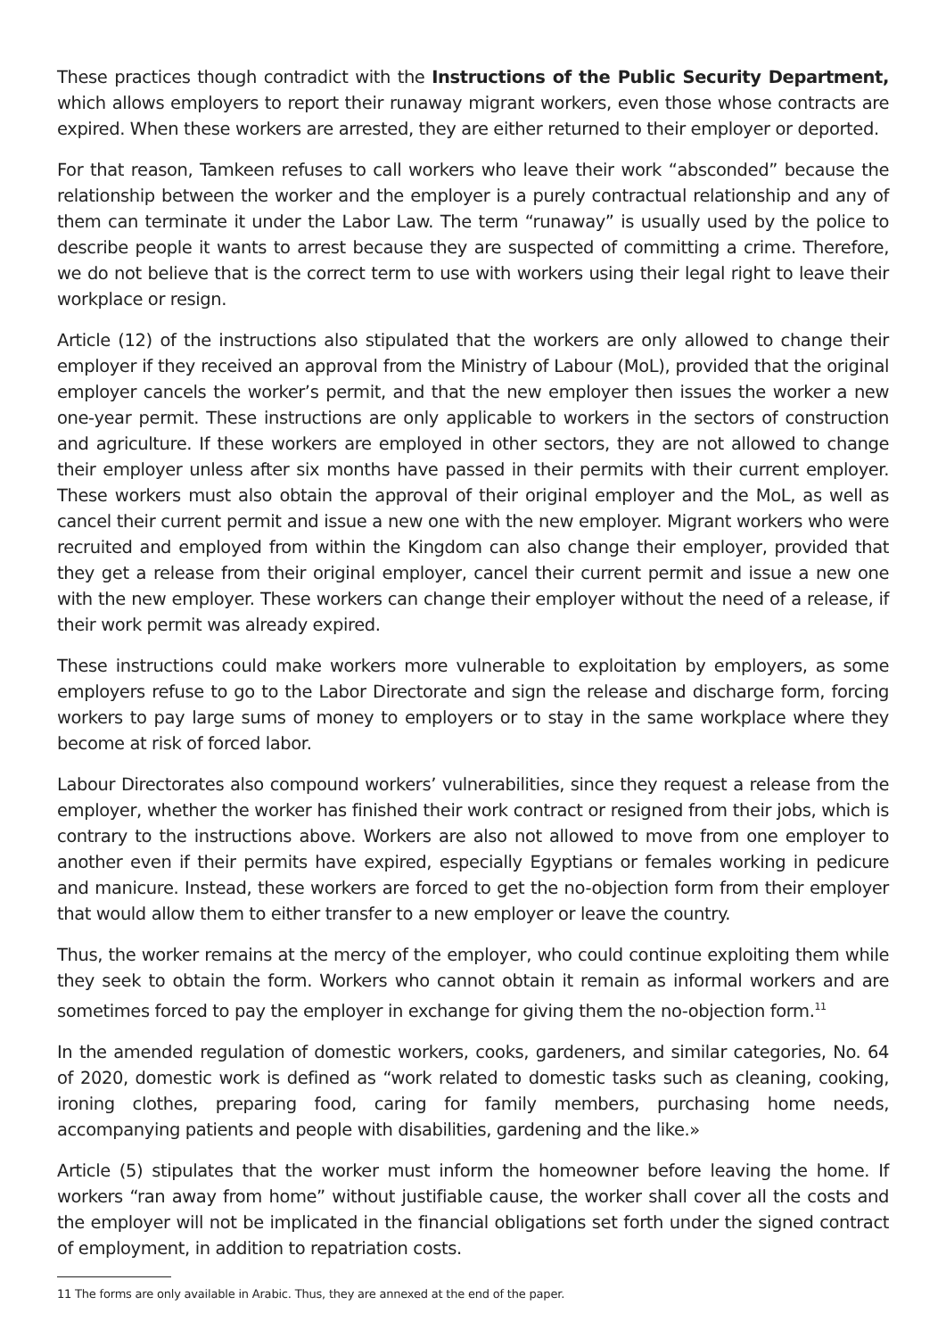These practices though contradict with the Instructions of the Public Security Department, which allows employers to report their runaway migrant workers, even those whose contracts are expired. When these workers are arrested, they are either returned to their employer or deported.
For that reason, Tamkeen refuses to call workers who leave their work “absconded” because the relationship between the worker and the employer is a purely contractual relationship and any of them can terminate it under the Labor Law. The term “runaway” is usually used by the police to describe people it wants to arrest because they are suspected of committing a crime. Therefore, we do not believe that is the correct term to use with workers using their legal right to leave their workplace or resign.
Article (12) of the instructions also stipulated that the workers are only allowed to change their employer if they received an approval from the Ministry of Labour (MoL), provided that the original employer cancels the worker’s permit, and that the new employer then issues the worker a new one-year permit. These instructions are only applicable to workers in the sectors of construction and agriculture. If these workers are employed in other sectors, they are not allowed to change their employer unless after six months have passed in their permits with their current employer. These workers must also obtain the approval of their original employer and the MoL, as well as cancel their current permit and issue a new one with the new employer. Migrant workers who were recruited and employed from within the Kingdom can also change their employer, provided that they get a release from their original employer, cancel their current permit and issue a new one with the new employer. These workers can change their employer without the need of a release, if their work permit was already expired.
These instructions could make workers more vulnerable to exploitation by employers, as some employers refuse to go to the Labor Directorate and sign the release and discharge form, forcing workers to pay large sums of money to employers or to stay in the same workplace where they become at risk of forced labor.
Labour Directorates also compound workers’ vulnerabilities, since they request a release from the employer, whether the worker has finished their work contract or resigned from their jobs, which is contrary to the instructions above. Workers are also not allowed to move from one employer to another even if their permits have expired, especially Egyptians or females working in pedicure and manicure. Instead, these workers are forced to get the no-objection form from their employer that would allow them to either transfer to a new employer or leave the country.
Thus, the worker remains at the mercy of the employer, who could continue exploiting them while they seek to obtain the form. Workers who cannot obtain it remain as informal workers and are sometimes forced to pay the employer in exchange for giving them the no-objection form.<sup>11</sup>
In the amended regulation of domestic workers, cooks, gardeners, and similar categories, No. 64 of 2020, domestic work is defined as “work related to domestic tasks such as cleaning, cooking, ironing clothes, preparing food, caring for family members, purchasing home needs, accompanying patients and people with disabilities, gardening and the like.»
Article (5) stipulates that the worker must inform the homeowner before leaving the home. If workers “ran away from home” without justifiable cause, the worker shall cover all the costs and the employer will not be implicated in the financial obligations set forth under the signed contract of employment, in addition to repatriation costs.
11 The forms are only available in Arabic. Thus, they are annexed at the end of the paper.